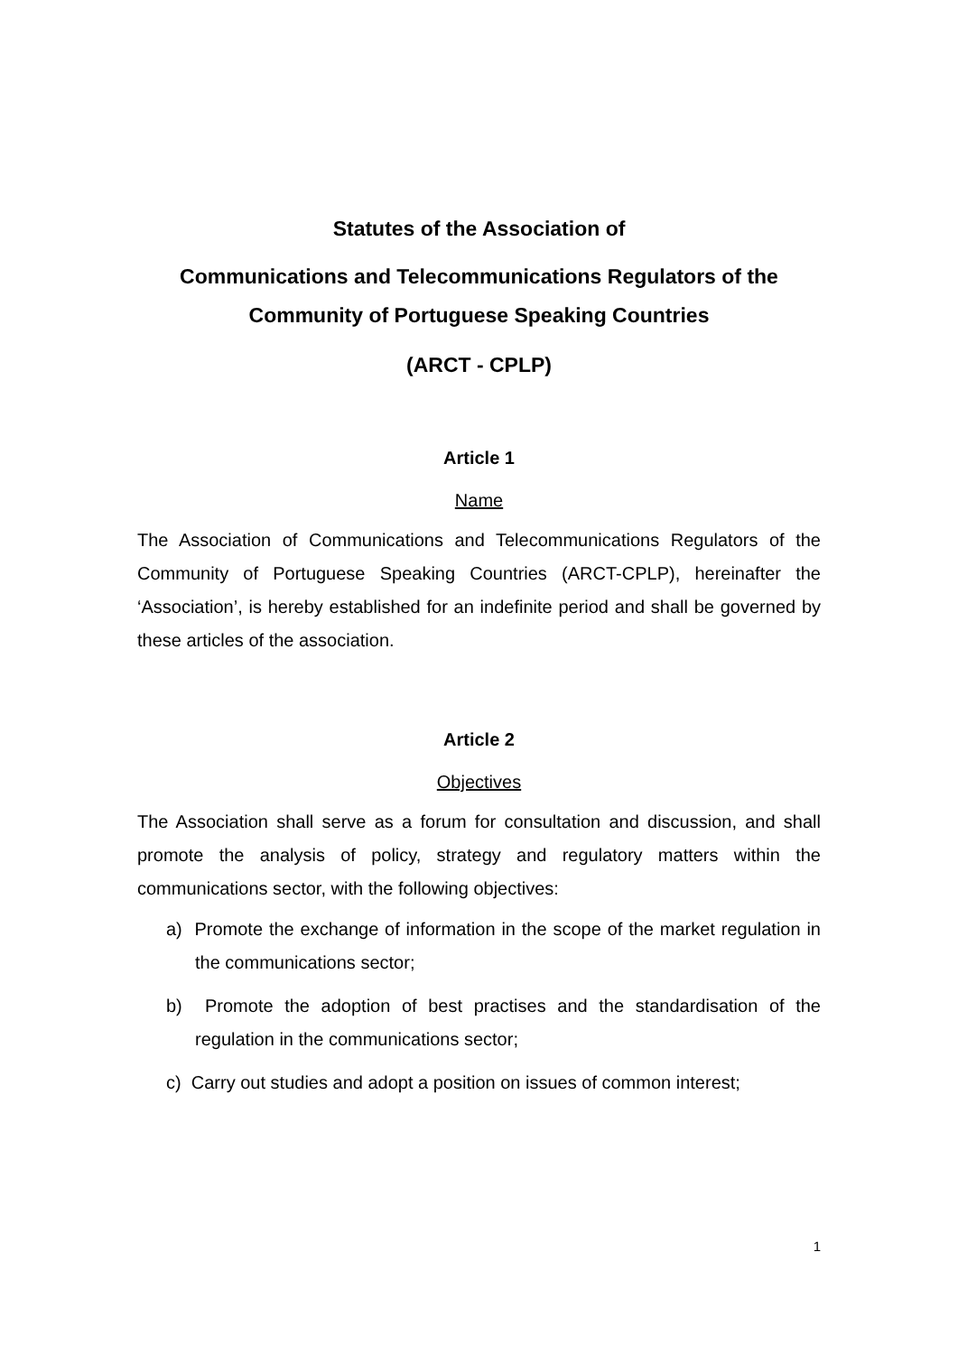Statutes of the Association of
Communications and Telecommunications Regulators of the
Community of Portuguese Speaking Countries
(ARCT - CPLP)
Article 1
Name
The Association of Communications and Telecommunications Regulators of the Community of Portuguese Speaking Countries (ARCT-CPLP), hereinafter the ‘Association’, is hereby established for an indefinite period and shall be governed by these articles of the association.
Article 2
Objectives
The Association shall serve as a forum for consultation and discussion, and shall promote the analysis of policy, strategy and regulatory matters within the communications sector, with the following objectives:
a) Promote the exchange of information in the scope of the market regulation in the communications sector;
b) Promote the adoption of best practises and the standardisation of the regulation in the communications sector;
c) Carry out studies and adopt a position on issues of common interest;
1